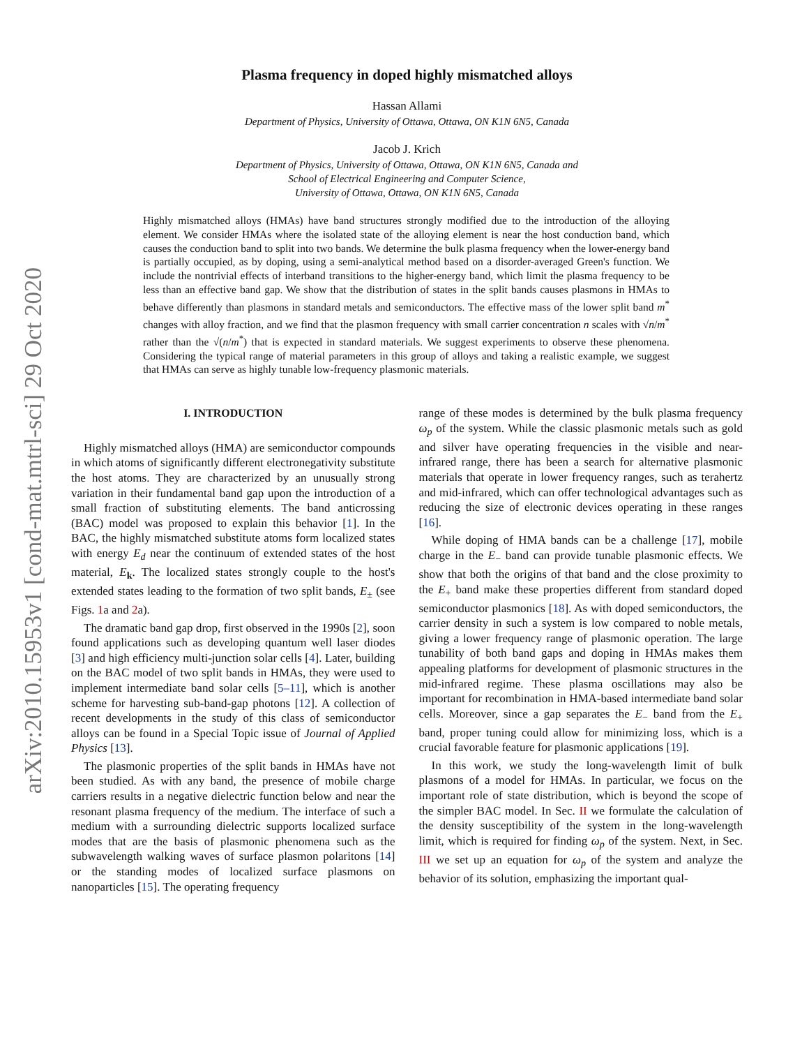arXiv:2010.15953v1 [cond-mat.mtrl-sci] 29 Oct 2020
Plasma frequency in doped highly mismatched alloys
Hassan Allami
Department of Physics, University of Ottawa, Ottawa, ON K1N 6N5, Canada
Jacob J. Krich
Department of Physics, University of Ottawa, Ottawa, ON K1N 6N5, Canada and
School of Electrical Engineering and Computer Science,
University of Ottawa, Ottawa, ON K1N 6N5, Canada
Highly mismatched alloys (HMAs) have band structures strongly modified due to the introduction of the alloying element. We consider HMAs where the isolated state of the alloying element is near the host conduction band, which causes the conduction band to split into two bands. We determine the bulk plasma frequency when the lower-energy band is partially occupied, as by doping, using a semi-analytical method based on a disorder-averaged Green's function. We include the nontrivial effects of interband transitions to the higher-energy band, which limit the plasma frequency to be less than an effective band gap. We show that the distribution of states in the split bands causes plasmons in HMAs to behave differently than plasmons in standard metals and semiconductors. The effective mass of the lower split band m<sup>*</sup> changes with alloy fraction, and we find that the plasmon frequency with small carrier concentration n scales with √n/m<sup>*</sup> rather than the √(n/m<sup>*</sup>) that is expected in standard materials. We suggest experiments to observe these phenomena. Considering the typical range of material parameters in this group of alloys and taking a realistic example, we suggest that HMAs can serve as highly tunable low-frequency plasmonic materials.
I. INTRODUCTION
Highly mismatched alloys (HMA) are semiconductor compounds in which atoms of significantly different electronegativity substitute the host atoms. They are characterized by an unusually strong variation in their fundamental band gap upon the introduction of a small fraction of substituting elements. The band anticrossing (BAC) model was proposed to explain this behavior [1]. In the BAC, the highly mismatched substitute atoms form localized states with energy E<sub>d</sub> near the continuum of extended states of the host material, E<sub>k</sub>. The localized states strongly couple to the host's extended states leading to the formation of two split bands, E<sub>±</sub> (see Figs. 1a and 2a).
The dramatic band gap drop, first observed in the 1990s [2], soon found applications such as developing quantum well laser diodes [3] and high efficiency multi-junction solar cells [4]. Later, building on the BAC model of two split bands in HMAs, they were used to implement intermediate band solar cells [5–11], which is another scheme for harvesting sub-band-gap photons [12]. A collection of recent developments in the study of this class of semiconductor alloys can be found in a Special Topic issue of Journal of Applied Physics [13].
The plasmonic properties of the split bands in HMAs have not been studied. As with any band, the presence of mobile charge carriers results in a negative dielectric function below and near the resonant plasma frequency of the medium. The interface of such a medium with a surrounding dielectric supports localized surface modes that are the basis of plasmonic phenomena such as the subwavelength walking waves of surface plasmon polaritons [14] or the standing modes of localized surface plasmons on nanoparticles [15]. The operating frequency
range of these modes is determined by the bulk plasma frequency ω<sub>p</sub> of the system. While the classic plasmonic metals such as gold and silver have operating frequencies in the visible and near-infrared range, there has been a search for alternative plasmonic materials that operate in lower frequency ranges, such as terahertz and mid-infrared, which can offer technological advantages such as reducing the size of electronic devices operating in these ranges [16].
While doping of HMA bands can be a challenge [17], mobile charge in the E<sub>−</sub> band can provide tunable plasmonic effects. We show that both the origins of that band and the close proximity to the E<sub>+</sub> band make these properties different from standard doped semiconductor plasmonics [18]. As with doped semiconductors, the carrier density in such a system is low compared to noble metals, giving a lower frequency range of plasmonic operation. The large tunability of both band gaps and doping in HMAs makes them appealing platforms for development of plasmonic structures in the mid-infrared regime. These plasma oscillations may also be important for recombination in HMA-based intermediate band solar cells. Moreover, since a gap separates the E<sub>−</sub> band from the E<sub>+</sub> band, proper tuning could allow for minimizing loss, which is a crucial favorable feature for plasmonic applications [19].
In this work, we study the long-wavelength limit of bulk plasmons of a model for HMAs. In particular, we focus on the important role of state distribution, which is beyond the scope of the simpler BAC model. In Sec. II we formulate the calculation of the density susceptibility of the system in the long-wavelength limit, which is required for finding ω<sub>p</sub> of the system. Next, in Sec. III we set up an equation for ω<sub>p</sub> of the system and analyze the behavior of its solution, emphasizing the important qual-